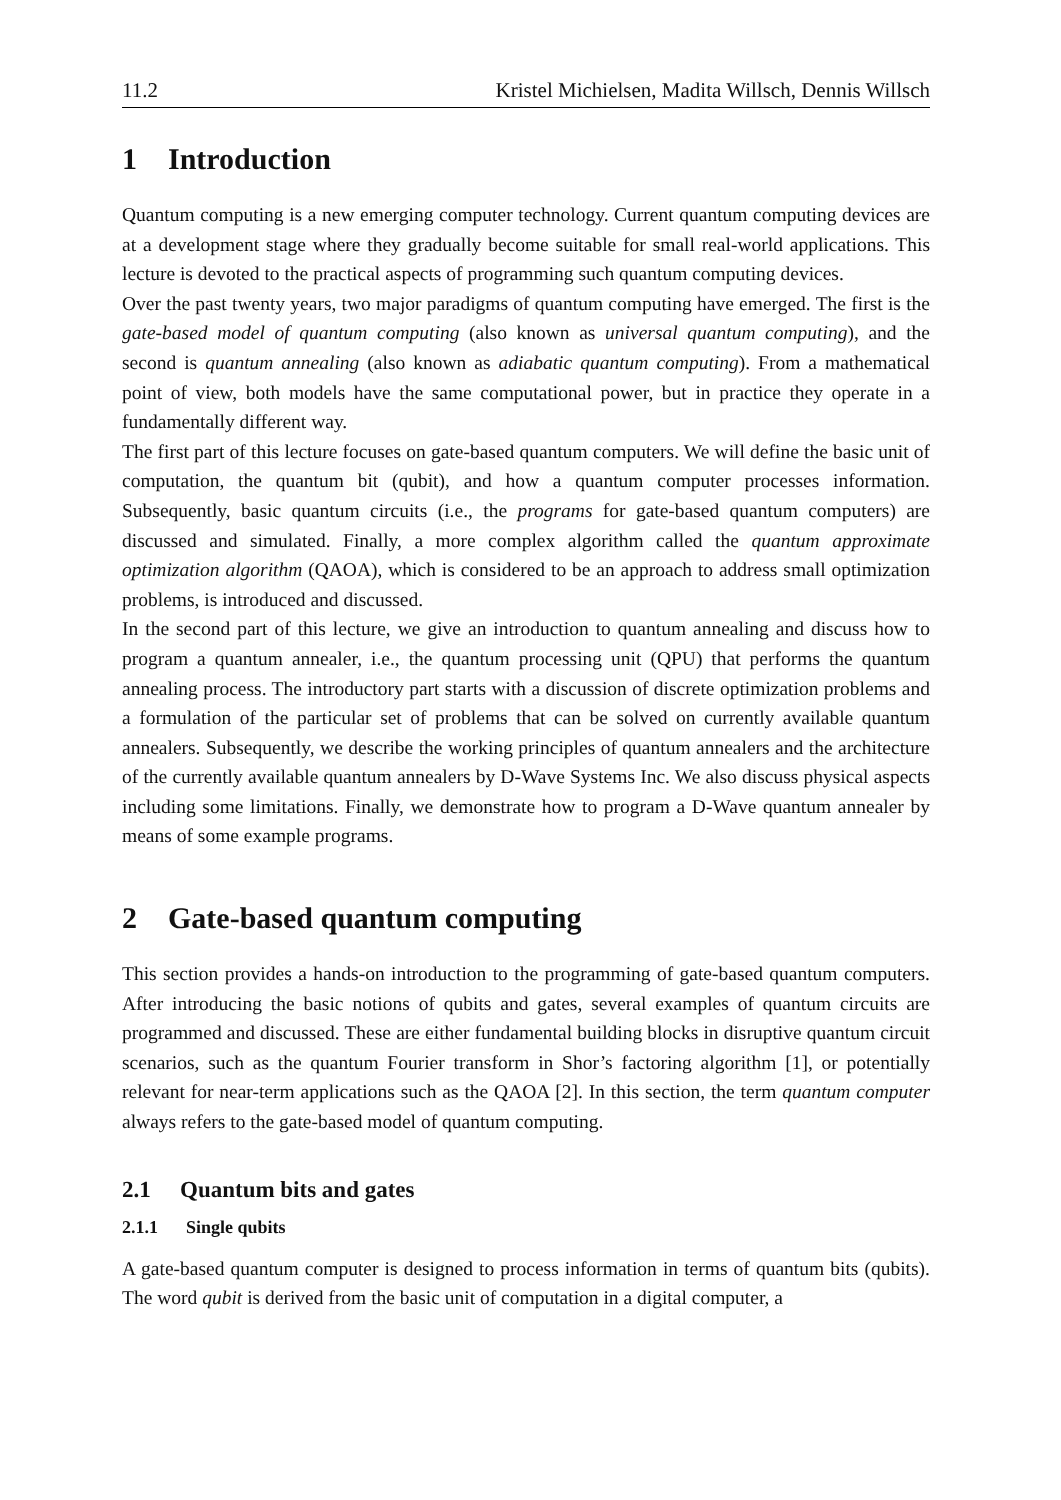11.2 Kristel Michielsen, Madita Willsch, Dennis Willsch
1 Introduction
Quantum computing is a new emerging computer technology. Current quantum computing devices are at a development stage where they gradually become suitable for small real-world applications. This lecture is devoted to the practical aspects of programming such quantum computing devices.
Over the past twenty years, two major paradigms of quantum computing have emerged. The first is the gate-based model of quantum computing (also known as universal quantum computing), and the second is quantum annealing (also known as adiabatic quantum computing). From a mathematical point of view, both models have the same computational power, but in practice they operate in a fundamentally different way.
The first part of this lecture focuses on gate-based quantum computers. We will define the basic unit of computation, the quantum bit (qubit), and how a quantum computer processes information. Subsequently, basic quantum circuits (i.e., the programs for gate-based quantum computers) are discussed and simulated. Finally, a more complex algorithm called the quantum approximate optimization algorithm (QAOA), which is considered to be an approach to address small optimization problems, is introduced and discussed.
In the second part of this lecture, we give an introduction to quantum annealing and discuss how to program a quantum annealer, i.e., the quantum processing unit (QPU) that performs the quantum annealing process. The introductory part starts with a discussion of discrete optimization problems and a formulation of the particular set of problems that can be solved on currently available quantum annealers. Subsequently, we describe the working principles of quantum annealers and the architecture of the currently available quantum annealers by D-Wave Systems Inc. We also discuss physical aspects including some limitations. Finally, we demonstrate how to program a D-Wave quantum annealer by means of some example programs.
2 Gate-based quantum computing
This section provides a hands-on introduction to the programming of gate-based quantum computers. After introducing the basic notions of qubits and gates, several examples of quantum circuits are programmed and discussed. These are either fundamental building blocks in disruptive quantum circuit scenarios, such as the quantum Fourier transform in Shor’s factoring algorithm [1], or potentially relevant for near-term applications such as the QAOA [2]. In this section, the term quantum computer always refers to the gate-based model of quantum computing.
2.1 Quantum bits and gates
2.1.1 Single qubits
A gate-based quantum computer is designed to process information in terms of quantum bits (qubits). The word qubit is derived from the basic unit of computation in a digital computer, a